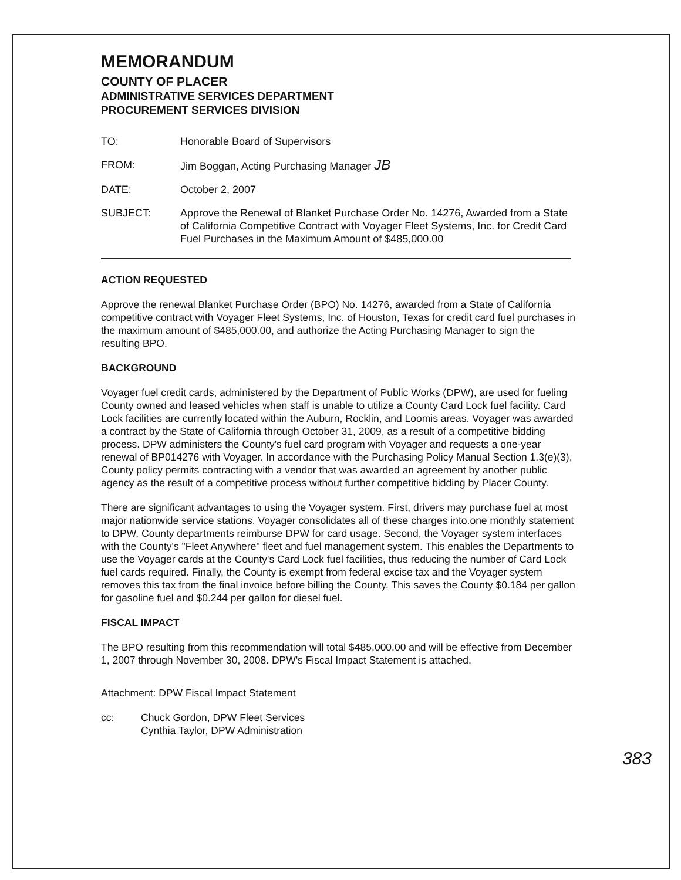MEMORANDUM
COUNTY OF PLACER
ADMINISTRATIVE SERVICES DEPARTMENT
PROCUREMENT SERVICES DIVISION
| TO: | Honorable Board of Supervisors |
| FROM: | Jim Boggan, Acting Purchasing Manager JB |
| DATE: | October 2, 2007 |
| SUBJECT: | Approve the Renewal of Blanket Purchase Order No. 14276, Awarded from a State of California Competitive Contract with Voyager Fleet Systems, Inc. for Credit Card Fuel Purchases in the Maximum Amount of $485,000.00 |
ACTION REQUESTED
Approve the renewal Blanket Purchase Order (BPO) No. 14276, awarded from a State of California competitive contract with Voyager Fleet Systems, Inc. of Houston, Texas for credit card fuel purchases in the maximum amount of $485,000.00, and authorize the Acting Purchasing Manager to sign the resulting BPO.
BACKGROUND
Voyager fuel credit cards, administered by the Department of Public Works (DPW), are used for fueling County owned and leased vehicles when staff is unable to utilize a County Card Lock fuel facility. Card Lock facilities are currently located within the Auburn, Rocklin, and Loomis areas. Voyager was awarded a contract by the State of California through October 31, 2009, as a result of a competitive bidding process. DPW administers the County's fuel card program with Voyager and requests a one-year renewal of BP014276 with Voyager. In accordance with the Purchasing Policy Manual Section 1.3(e)(3), County policy permits contracting with a vendor that was awarded an agreement by another public agency as the result of a competitive process without further competitive bidding by Placer County.
There are significant advantages to using the Voyager system. First, drivers may purchase fuel at most major nationwide service stations. Voyager consolidates all of these charges into.one monthly statement to DPW. County departments reimburse DPW for card usage. Second, the Voyager system interfaces with the County's "Fleet Anywhere" fleet and fuel management system. This enables the Departments to use the Voyager cards at the County's Card Lock fuel facilities, thus reducing the number of Card Lock fuel cards required. Finally, the County is exempt from federal excise tax and the Voyager system removes this tax from the final invoice before billing the County. This saves the County $0.184 per gallon for gasoline fuel and $0.244 per gallon for diesel fuel.
FISCAL IMPACT
The BPO resulting from this recommendation will total $485,000.00 and will be effective from December 1, 2007 through November 30, 2008. DPW's Fiscal Impact Statement is attached.
Attachment: DPW Fiscal Impact Statement
| cc: | Chuck Gordon, DPW Fleet Services Cynthia Taylor, DPW Administration |
383